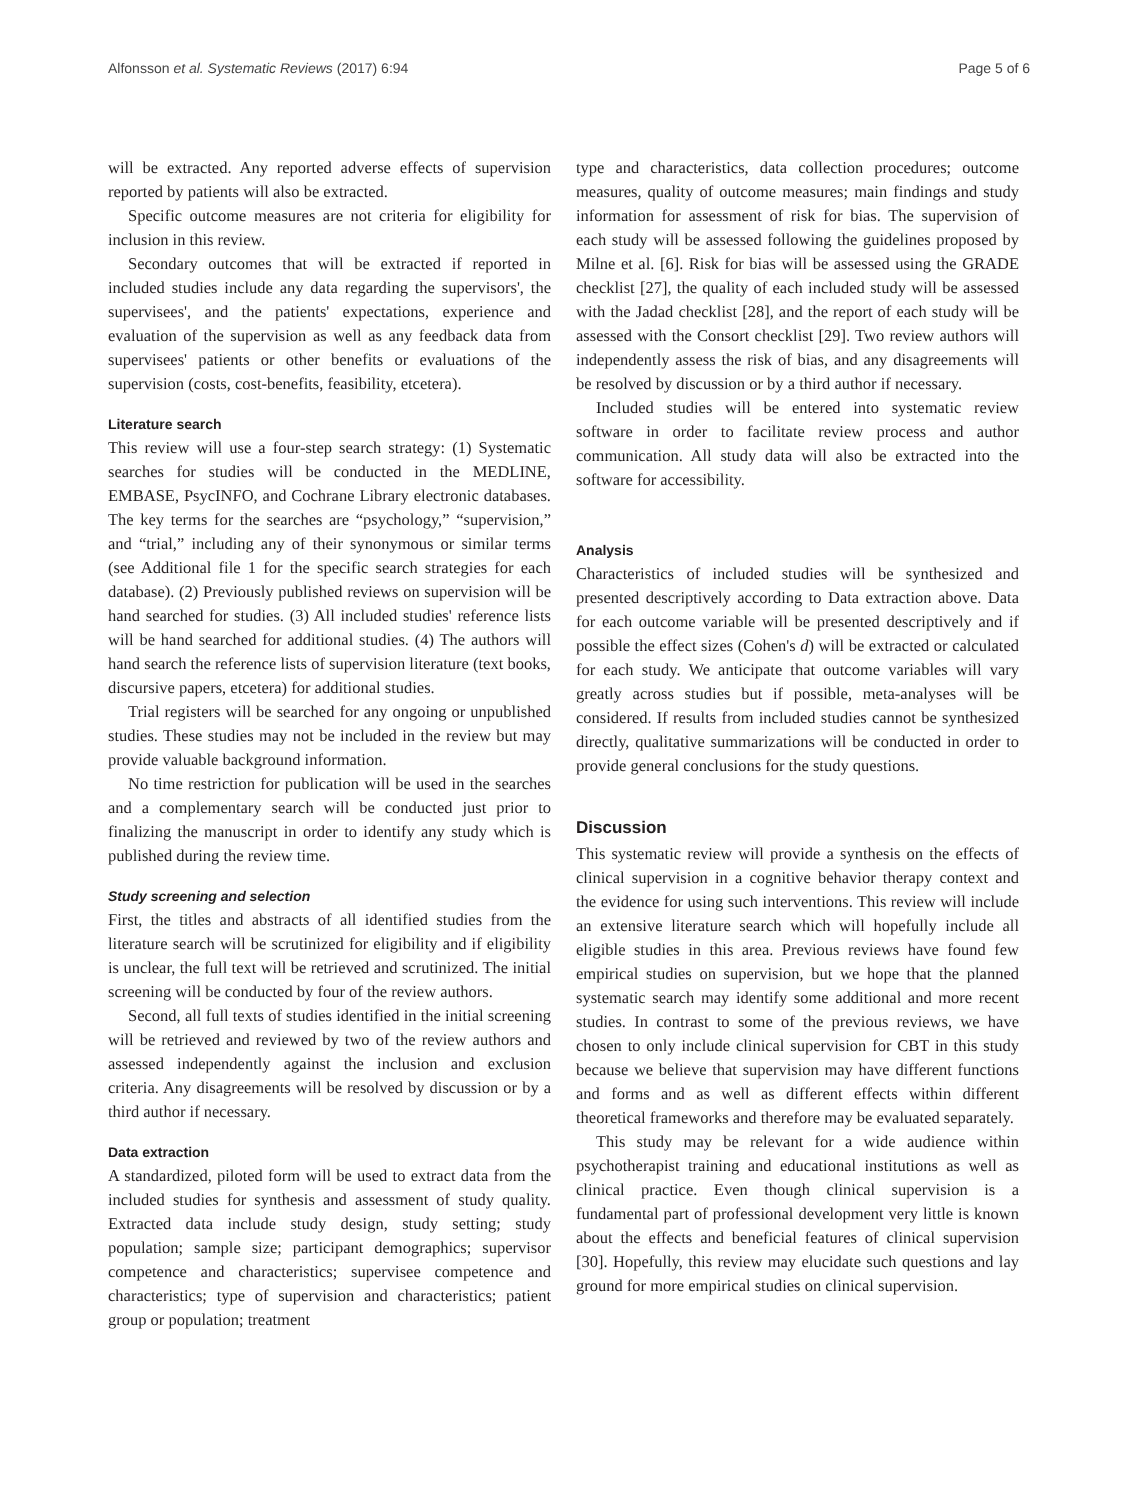Alfonsson et al. Systematic Reviews (2017) 6:94 Page 5 of 6
will be extracted. Any reported adverse effects of supervision reported by patients will also be extracted.
Specific outcome measures are not criteria for eligibility for inclusion in this review.
Secondary outcomes that will be extracted if reported in included studies include any data regarding the supervisors', the supervisees', and the patients' expectations, experience and evaluation of the supervision as well as any feedback data from supervisees' patients or other benefits or evaluations of the supervision (costs, cost-benefits, feasibility, etcetera).
Literature search
This review will use a four-step search strategy: (1) Systematic searches for studies will be conducted in the MEDLINE, EMBASE, PsycINFO, and Cochrane Library electronic databases. The key terms for the searches are “psychology,” “supervision,” and “trial,” including any of their synonymous or similar terms (see Additional file 1 for the specific search strategies for each database). (2) Previously published reviews on supervision will be hand searched for studies. (3) All included studies' reference lists will be hand searched for additional studies. (4) The authors will hand search the reference lists of supervision literature (text books, discursive papers, etcetera) for additional studies.
Trial registers will be searched for any ongoing or unpublished studies. These studies may not be included in the review but may provide valuable background information.
No time restriction for publication will be used in the searches and a complementary search will be conducted just prior to finalizing the manuscript in order to identify any study which is published during the review time.
Study screening and selection
First, the titles and abstracts of all identified studies from the literature search will be scrutinized for eligibility and if eligibility is unclear, the full text will be retrieved and scrutinized. The initial screening will be conducted by four of the review authors.
Second, all full texts of studies identified in the initial screening will be retrieved and reviewed by two of the review authors and assessed independently against the inclusion and exclusion criteria. Any disagreements will be resolved by discussion or by a third author if necessary.
Data extraction
A standardized, piloted form will be used to extract data from the included studies for synthesis and assessment of study quality. Extracted data include study design, study setting; study population; sample size; participant demographics; supervisor competence and characteristics; supervisee competence and characteristics; type of supervision and characteristics; patient group or population; treatment
type and characteristics, data collection procedures; outcome measures, quality of outcome measures; main findings and study information for assessment of risk for bias. The supervision of each study will be assessed following the guidelines proposed by Milne et al. [6]. Risk for bias will be assessed using the GRADE checklist [27], the quality of each included study will be assessed with the Jadad checklist [28], and the report of each study will be assessed with the Consort checklist [29]. Two review authors will independently assess the risk of bias, and any disagreements will be resolved by discussion or by a third author if necessary.
Included studies will be entered into systematic review software in order to facilitate review process and author communication. All study data will also be extracted into the software for accessibility.
Analysis
Characteristics of included studies will be synthesized and presented descriptively according to Data extraction above. Data for each outcome variable will be presented descriptively and if possible the effect sizes (Cohen's d) will be extracted or calculated for each study. We anticipate that outcome variables will vary greatly across studies but if possible, meta-analyses will be considered. If results from included studies cannot be synthesized directly, qualitative summarizations will be conducted in order to provide general conclusions for the study questions.
Discussion
This systematic review will provide a synthesis on the effects of clinical supervision in a cognitive behavior therapy context and the evidence for using such interventions. This review will include an extensive literature search which will hopefully include all eligible studies in this area. Previous reviews have found few empirical studies on supervision, but we hope that the planned systematic search may identify some additional and more recent studies. In contrast to some of the previous reviews, we have chosen to only include clinical supervision for CBT in this study because we believe that supervision may have different functions and forms and as well as different effects within different theoretical frameworks and therefore may be evaluated separately.
This study may be relevant for a wide audience within psychotherapist training and educational institutions as well as clinical practice. Even though clinical supervision is a fundamental part of professional development very little is known about the effects and beneficial features of clinical supervision [30]. Hopefully, this review may elucidate such questions and lay ground for more empirical studies on clinical supervision.